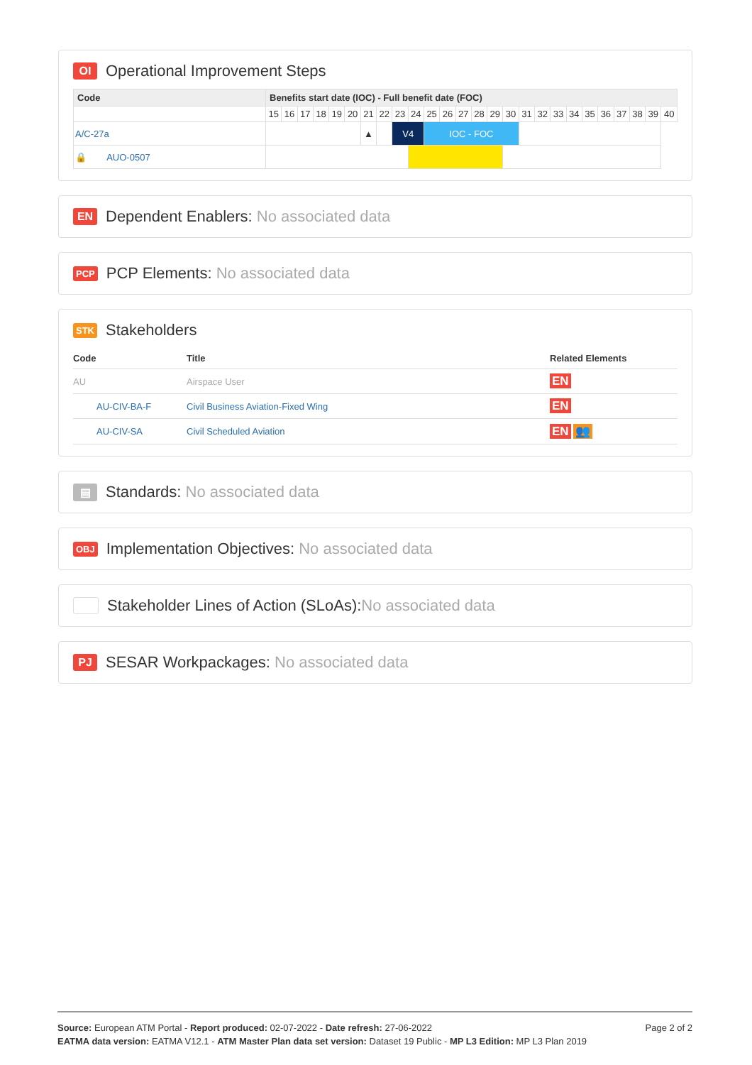OI Operational Improvement Steps
| Code | Benefits start date (IOC) - Full benefit date (FOC) | | | | | | | | | | | | | | | | | | | | | | | | | |
| --- | --- | --- | --- | --- | --- | --- | --- | --- | --- | --- | --- | --- | --- | --- | --- | --- | --- | --- | --- | --- | --- | --- | --- | --- | --- | --- |
| | 15 | 16 | 17 | 18 | 19 | 20 | 21 | 22 | 23 | 24 | 25 | 26 | 27 | 28 | 29 | 30 | 31 | 32 | 33 | 34 | 35 | 36 | 37 | 38 | 39 | 40 |
| A/C-27a | | | | | | | ▲ | | V4 | | IOC - FOC | | | | | | | | | | | | | | | |
| 🔒 AUO-0507 | | | | | | | | | | | | | | | | | | | | | | | | | | |
EN Dependent Enablers: No associated data
PCP PCP Elements: No associated data
STK Stakeholders
| Code | Title | Related Elements |
| --- | --- | --- |
| AU | Airspace User | EN |
| AU-CIV-BA-F | Civil Business Aviation-Fixed Wing | EN |
| AU-CIV-SA | Civil Scheduled Aviation | EN 👥 |
▤ Standards: No associated data
OBJ Implementation Objectives: No associated data
Stakeholder Lines of Action (SLoAs):No associated data
PJ SESAR Workpackages: No associated data
Page 2 of 2
Source: European ATM Portal - Report produced: 02-07-2022 - Date refresh: 27-06-2022
EATMA data version: EATMA V12.1 - ATM Master Plan data set version: Dataset 19 Public - MP L3 Edition: MP L3 Plan 2019